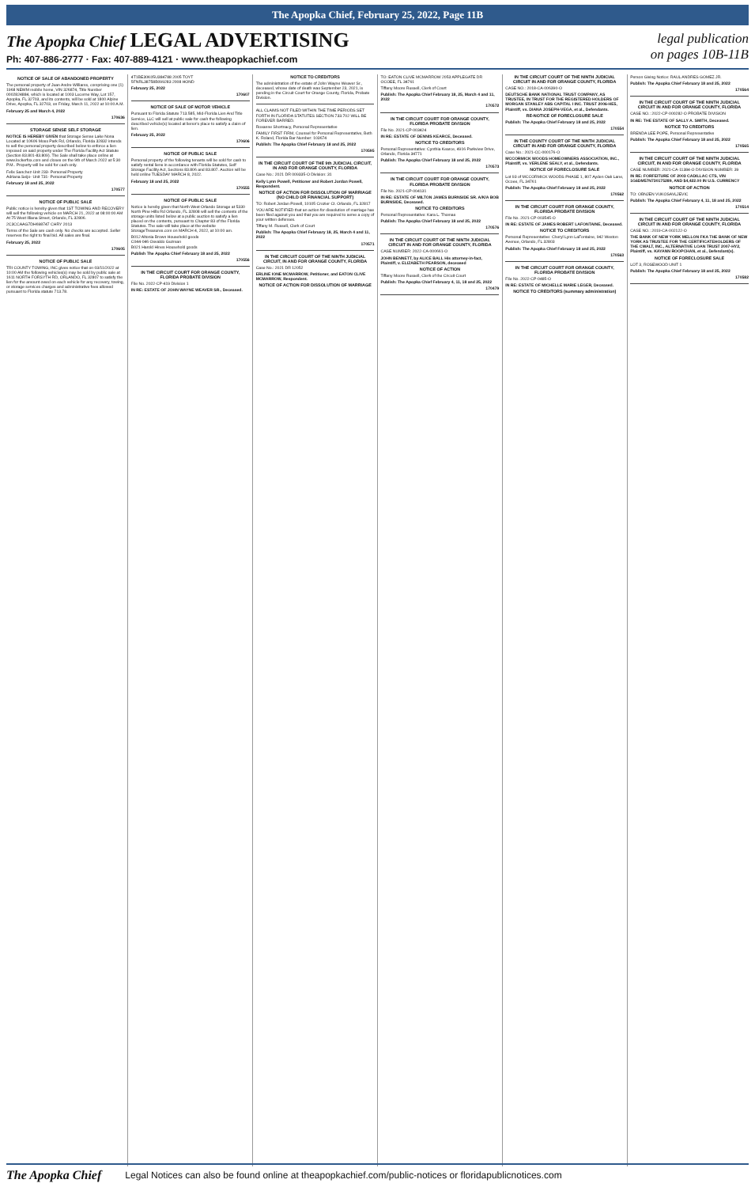The Apopka Chief, February 25, 2022, Page 11B
The Apopka Chief LEGAL ADVERTISING
Ph: 407-886-2777 · Fax: 407-889-4121 · www.theapopkachief.com
legal publication
on pages 10B-11B
NOTICE OF SALE OF ABANDONED PROPERTY
The personal property of Juan Andre Williams, comprising one (1) 1968 NEWM mobile home, VIN 326874, Title Number 0002824884, which is located at 1003 Lucerne Way, Lot 157, Apopka, FL 32703, and its contents, will be sold at 1800 Alpine Drive, Apopka, FL 32703, on Friday, March 11, 2022 at 10:00 A.M.
February 25 and March 4, 2022
170636
STORAGE SENSE SELF STORAGE
NOTICE IS HEREBY GIVEN that Storage Sense Lake Nona Located at 10606 Moss Park Rd, Orlando, Florida 32832 intends to sell the personal property described below to enforce a lien imposed on said property under The Florida Facility Act Statute (Section 83.801-83.809). The Sale shall take place online at www.lockerfox.com and closes on the 9th of March 2022 at 5:30 P.M.. Property will be sold for cash only.
Felix Sanchez-Unit 233- Personal Property
Adriana Seijo- Unit 731- Personal Property
February 18 and 25, 2022
170577
NOTICE OF PUBLIC SALE
Public notice is hereby given that 1ST TOWING AND RECOVERY will sell the following vehicle on MARCH 21, 2022 at 08:00:00 AM At 75 West Illiana Street, Orlando, FL 32806.
2C3CCAAG7DH698747 CHRY 2013
Terms of the Sale are cash only. No checks are accepted. Seller reserves the right to final bid. All sales are final.
February 25, 2022
170605
NOTICE OF PUBLIC SALE
TRI COUNTY TOWING, INC gives notice that on 03/11/2022 at 10:00 AM the following vehicles(s) may be sold by public sale at 1611 NORTH FORSYTH RD, ORLANDO, FL 32807 to satisfy the lien for the amount owed on each vehicle for any recovery, towing, or storage services charges and administrative fees allowed pursuant to Florida statute 713.78.
4T1BE30K05U384788 2005 TOYT
5FNRL38758B099283 2008 HOND
February 25, 2022
170607
NOTICE OF SALE OF MOTOR VEHICLE
Pursuant to Florida Statute 713.585, Mid-Florida Lien And Title Service, LLC will sell at public sale for cash the following described vehicle(s) located at lienor's place to satisfy a claim of lien.
February 25, 2022
170606
NOTICE OF PUBLIC SALE
Personal property of the following tenants will be sold for cash to satisfy rental liens in accordance with Florida Statutes, Self Storage Facility Act, Sections 83.806 and 83.807. Auction will be held online TUESDAY MARCH 8, 2022.
February 18 and 25, 2022
170555
NOTICE OF PUBLIC SALE
Notice is hereby given that North West Orlando Storage at 5330 North Pine Hills Rd Orlando, FL 32808 will sell the contents of the storage units listed below at a public auction to satisfy a lien placed on the contents, pursuant to Chapter 83 of the Florida Statutes. The sale will take place at the website StorageTreasures.com on MARCH 4, 2022, at 10:00 am.
B012 Altonia Brown Household goods
C044-046 Osvaldo Guzman
B021 Harold Hines Household goods
Publish The Apopka Chief February 18 and 25, 2022
170556
IN THE CIRCUIT COURT FOR ORANGE COUNTY, FLORIDA PROBATE DIVISION
File No. 2022-CP-419 Division 1
IN RE: ESTATE OF JOHN WAYNE WEAVER SR., Deceased.
NOTICE TO CREDITORS
The administration of the estate of John Wayne Weaver Sr., deceased, whose date of death was September 23, 2021, is pending in the Circuit Court for Orange County, Florida, Probate Division.
ALL CLAIMS NOT FILED WITHIN THE TIME PERIODS SET FORTH IN FLORIDA STATUTES SECTION 733.702 WILL BE FOREVER BARRED.
Roxanne Shortnacy, Personal Representative
FAMILY FIRST FIRM, Counsel for Personal Representative, Beth K. Roland, Florida Bar Number: 103674
Publish: The Apopka Chief February 18 and 25, 2022
170595
IN THE CIRCUIT COURT OF THE 9th JUDICIAL CIRCUIT, IN AND FOR ORANGE COUNTY, FLORIDA
Case No.: 2021 DR 009335-O Division: 31
Kelly Lynn Powell, Petitioner and Robert Jordan Powell, Respondent.
NOTICE OF ACTION FOR DISSOLUTION OF MARRIAGE (NO CHILD OR FINANCIAL SUPPORT)
TO: Robert Jordan Powell, 10105 Crozier Ct. Orlando, FL 32817
YOU ARE NOTIFIED that an action for dissolution of marriage has been filed against you and that you are required to serve a copy of your written defenses.
Tiffany M. Russell, Clerk of Court
Publish: The Apopka Chief February 18, 25, March 4 and 11, 2022
170571
IN THE CIRCUIT COURT OF THE NINTH JUDICIAL CIRCUIT, IN AND FOR ORANGE COUNTY, FLORIDA
Case No.: 2021 DR 12052
ERLINE IONE MCMARROW, Petitioner, and EATON CLIVE MCMARROW, Respondent.
NOTICE OF ACTION FOR DISSOLUTION OF MARRIAGE
TO: EATON CLIVE MCMARROW 2053 APPLEGATE DR OCOEE, FL 34761
Tiffany Moore Russell, Clerk of Court
Publish: The Apopka Chief February 18, 25, March 4 and 11, 2022
170572
IN THE CIRCUIT COURT FOR ORANGE COUNTY, FLORIDA PROBATE DIVISION
File No. 2021-CP-003424
IN RE: ESTATE OF DENNIS KEARCE, Deceased.
NOTICE TO CREDITORS
Personal Representative: Cynthia Kearce, 4916 Parkview Drive, Orlando, Florida 34771
Publish: The Apopka Chief February 18 and 25, 2022
170573
IN THE CIRCUIT COURT FOR ORANGE COUNTY, FLORIDA PROBATE DIVISION
File No. 2021-CP-004131
IN RE: ESTATE OF MILTON JAMES BURNSIDE SR. A/K/A BOB BURNSIDE, Deceased.
NOTICE TO CREDITORS
Personal Representative: Kara L. Thomas
Publish: The Apopka Chief February 18 and 25, 2022
170576
IN THE CIRCUIT COURT OF THE NINTH JUDICIAL CIRCUIT IN AND FOR ORANGE COUNTY, FLORIDA
CASE NUMBER: 2022-CA-000661-O
JOHN BENNETT, by ALICE BALL His attorney-in-fact, Plaintiff, v. ELIZABETH PEARSON, deceased
NOTICE OF ACTION
Tiffany Moore Russell, Clerk of the Circuit Court
Publish: The Apopka Chief February 4, 11, 18 and 25, 2022
170479
IN THE CIRCUIT COURT OF THE NINTH JUDICIAL CIRCUIT IN AND FOR ORANGE COUNTY, FLORIDA
CASE NO.: 2018-CA-006390-O
DEUTSCHE BANK NATIONAL TRUST COMPANY, AS TRUSTEE, IN TRUST FOR THE REGISTERED HOLDERS OF MORGAN STANLEY ABS CAPITAL I INC. TRUST 2006-HE5, Plaintiff, vs. DIANA JOSEPH-VEGA, et al., Defendants.
RE-NOTICE OF FORECLOSURE SALE
Publish: The Apopka Chief February 18 and 25, 2022
170554
IN THE COUNTY COURT OF THE NINTH JUDICIAL CIRCUIT IN AND FOR ORANGE COUNTY, FLORIDA
Case No.: 2021-CC-000176-O
MCCORMICK WOODS HOMEOWNERS ASSOCIATION, INC., Plaintiff, vs. VERLENE SEALY, et al., Defendants.
NOTICE OF FORECLOSURE SALE
Lot 93 of MCCORMICK WOODS PHASE 1, 807 Ayden Oak Lane, Ocoee, FL 34761
Publish: The Apopka Chief February 18 and 25, 2022
170562
IN THE CIRCUIT COURT FOR ORANGE COUNTY, FLORIDA PROBATE DIVISION
File No. 2021-CP-003545-O
IN RE: ESTATE OF JAMES ROBERT LAFONTAINE, Deceased.
NOTICE TO CREDITORS
Personal Representative: Cheryl Lynn LaFontaine, 942 Weston Avenue, Orlando, FL 32803
Publish: The Apopka Chief February 18 and 25, 2022
170563
IN THE CIRCUIT COURT FOR ORANGE COUNTY, FLORIDA PROBATE DIVISION
File No. 2022-CP-0485-O
IN RE: ESTATE OF MICHELLE MARIE LEGER, Deceased.
NOTICE TO CREDITORS (summary administration)
Person Giving Notice: RAUL ANDRES GOMEZ JR.
Publish: The Apopka Chief February 18 and 25, 2022
170564
IN THE CIRCUIT COURT OF THE NINTH JUDICIAL CIRCUIT IN AND FOR ORANGE COUNTY, FLORIDA
CASE NO.: 2022-CP-000282-O PROBATE DIVISION
IN RE: THE ESTATE OF SALLY A. SMITH, Deceased.
NOTICE TO CREDITORS
BRENDA LEE POPE, Personal Representative
Publish: The Apopka Chief February 18 and 25, 2022
170565
IN THE CIRCUIT COURT OF THE NINTH JUDICIAL CIRCUIT, IN AND FOR ORANGE COUNTY, FLORIDA
CASE NUMBER: 2021-CA-11384-O DIVISION NUMBER: 39
IN RE: FORFEITURE OF 2003 CADILLAC CTS, VIN 1G6DM57N730175289, AND $4,422.00 IN U.S. CURRENCY
NOTICE OF ACTION
TO: OBNJEN VUKOSAVLJEVIC
Publish: The Apopka Chief February 4, 11, 18 and 25, 2022
170514
IN THE CIRCUIT COURT OF THE NINTH JUDICIAL CIRCUIT IN AND FOR ORANGE COUNTY, FLORIDA
CASE NO.: 2019-CA-002122-O
THE BANK OF NEW YORK MELLON FKA THE BANK OF NEW YORK AS TRUSTEE FOR THE CERTIFICATEHOLDERS OF THE CWALT, INC., ALTERNATIVE LOAN TRUST 2007-HY2, Plaintiff, vs. KAYANN ROOPCHAN, et al., Defendant(s).
NOTICE OF FORECLOSURE SALE
LOT 3, ROSEWOOD UNIT 1
Publish: The Apopka Chief February 18 and 25, 2022
170582
The Apopka Chief Legal Notices can also be found online at theapopkachief.com/public-notices or floridapublicnotices.com